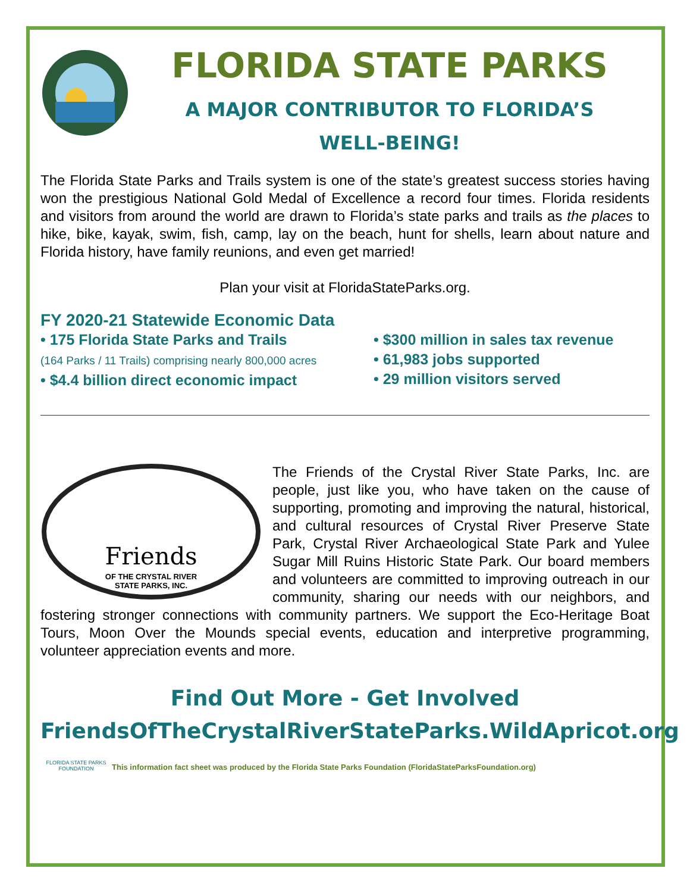FLORIDA STATE PARKS
A MAJOR CONTRIBUTOR TO FLORIDA’S
WELL-BEING!
The Florida State Parks and Trails system is one of the state’s greatest success stories having won the prestigious National Gold Medal of Excellence a record four times. Florida residents and visitors from around the world are drawn to Florida’s state parks and trails as the places to hike, bike, kayak, swim, fish, camp, lay on the beach, hunt for shells, learn about nature and Florida history, have family reunions, and even get married!
Plan your visit at FloridaStateParks.org.
FY 2020-21 Statewide Economic Data
• 175 Florida State Parks and Trails
(164 Parks / 11 Trails) comprising nearly 800,000 acres
• $4.4 billion direct economic impact
• $300 million in sales tax revenue
• 61,983 jobs supported
• 29 million visitors served
Friends
OF THE CRYSTAL RIVER
STATE PARKS, INC.
The Friends of the Crystal River State Parks, Inc. are people, just like you, who have taken on the cause of supporting, promoting and improving the natural, historical, and cultural resources of Crystal River Preserve State Park, Crystal River Archaeological State Park and Yulee Sugar Mill Ruins Historic State Park. Our board members and volunteers are committed to improving outreach in our community, sharing our needs with our neighbors, and fostering stronger connections with community partners. We support the Eco-Heritage Boat Tours, Moon Over the Mounds special events, education and interpretive programming, volunteer appreciation events and more.
Find Out More - Get Involved
FriendsOfTheCrystalRiverStateParks.WildApricot.org
FLORIDA STATE PARKS
FOUNDATION
This information fact sheet was produced by the Florida State Parks Foundation (FloridaStateParksFoundation.org)